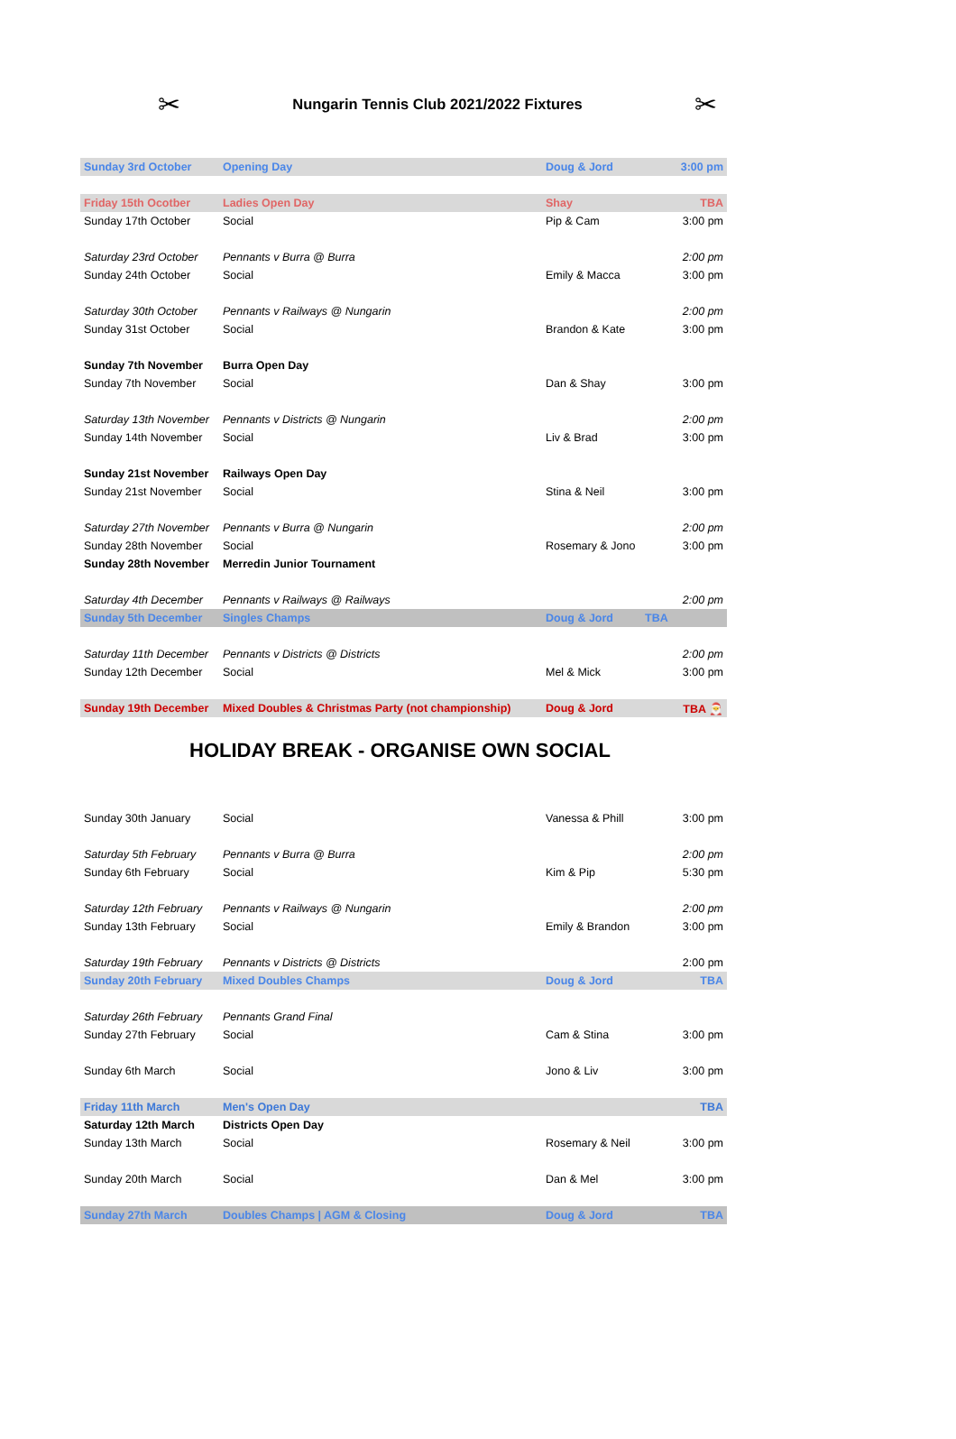✂
Nungarin Tennis Club 2021/2022 Fixtures
✂
| Sunday 3rd October | Opening Day | Doug & Jord | 3:00 pm |
| Friday 15th Ocotber | Ladies Open Day | Shay | TBA |
| Sunday 17th October | Social | Pip & Cam | 3:00 pm |
| Saturday 23rd October | Pennants v Burra @ Burra | | 2:00 pm |
| Sunday 24th October | Social | Emily & Macca | 3:00 pm |
| Saturday 30th October | Pennants v Railways @ Nungarin | | 2:00 pm |
| Sunday 31st October | Social | Brandon & Kate | 3:00 pm |
| Sunday 7th November | Burra Open Day | | |
| Sunday 7th November | Social | Dan & Shay | 3:00 pm |
| Saturday 13th November | Pennants v Districts @ Nungarin | | 2:00 pm |
| Sunday 14th November | Social | Liv & Brad | 3:00 pm |
| Sunday 21st November | Railways Open Day | | |
| Sunday 21st November | Social | Stina & Neil | 3:00 pm |
| Saturday 27th November | Pennants v Burra @ Nungarin | | 2:00 pm |
| Sunday 28th November | Social | Rosemary & Jono | 3:00 pm |
| Sunday 28th November | Merredin Junior Tournament | | |
| Saturday 4th December | Pennants v Railways @ Railways | | 2:00 pm |
| Sunday 5th December | Singles Champs | Doug & Jord | TBA |
| Saturday 11th December | Pennants v Districts @ Districts | | 2:00 pm |
| Sunday 12th December | Social | Mel & Mick | 3:00 pm |
| Sunday 19th December | Mixed Doubles & Christmas Party (not championship) | Doug & Jord | TBA 🎅 |
HOLIDAY BREAK - ORGANISE OWN SOCIAL
| Sunday 30th January | Social | Vanessa & Phill | 3:00 pm |
| Saturday 5th February | Pennants v Burra @ Burra | | 2:00 pm |
| Sunday 6th February | Social | Kim & Pip | 5:30 pm |
| Saturday 12th February | Pennants v Railways @ Nungarin | | 2:00 pm |
| Sunday 13th February | Social | Emily & Brandon | 3:00 pm |
| Saturday 19th February | Pennants v Districts @ Districts | | 2:00 pm |
| Sunday 20th February | Mixed Doubles Champs | Doug & Jord | TBA |
| Saturday 26th February | Pennants Grand Final | | |
| Sunday 27th February | Social | Cam & Stina | 3:00 pm |
| Sunday 6th March | Social | Jono & Liv | 3:00 pm |
| Friday 11th March | Men's Open Day | | TBA |
| Saturday 12th March | Districts Open Day | | |
| Sunday 13th March | Social | Rosemary & Neil | 3:00 pm |
| Sunday 20th March | Social | Dan & Mel | 3:00 pm |
| Sunday 27th March | Doubles Champs / AGM & Closing | Doug & Jord | TBA |